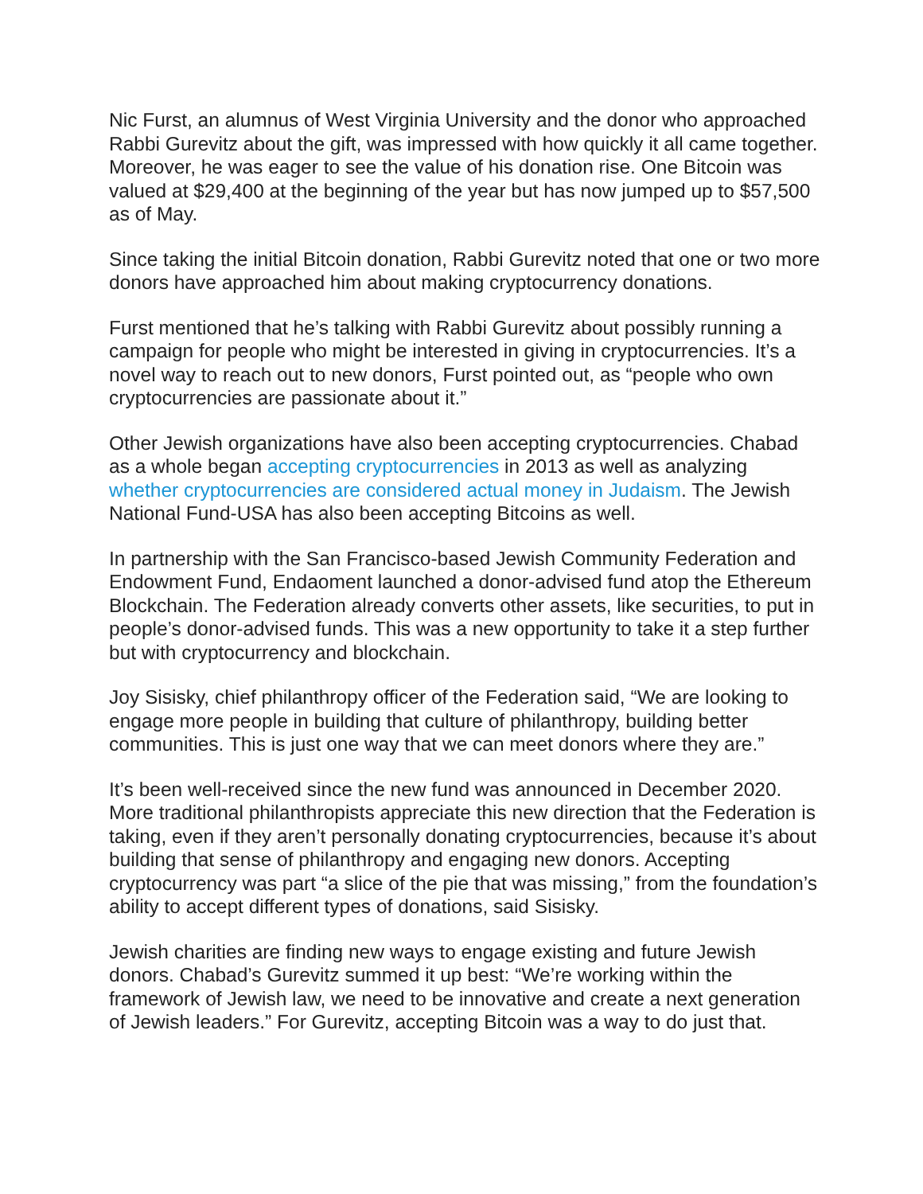Nic Furst, an alumnus of West Virginia University and the donor who approached Rabbi Gurevitz about the gift, was impressed with how quickly it all came together. Moreover, he was eager to see the value of his donation rise. One Bitcoin was valued at $29,400 at the beginning of the year but has now jumped up to $57,500 as of May.
Since taking the initial Bitcoin donation, Rabbi Gurevitz noted that one or two more donors have approached him about making cryptocurrency donations.
Furst mentioned that he’s talking with Rabbi Gurevitz about possibly running a campaign for people who might be interested in giving in cryptocurrencies. It’s a novel way to reach out to new donors, Furst pointed out, as “people who own cryptocurrencies are passionate about it.”
Other Jewish organizations have also been accepting cryptocurrencies. Chabad as a whole began accepting cryptocurrencies in 2013 as well as analyzing whether cryptocurrencies are considered actual money in Judaism. The Jewish National Fund-USA has also been accepting Bitcoins as well.
In partnership with the San Francisco-based Jewish Community Federation and Endowment Fund, Endaoment launched a donor-advised fund atop the Ethereum Blockchain. The Federation already converts other assets, like securities, to put in people’s donor-advised funds. This was a new opportunity to take it a step further but with cryptocurrency and blockchain.
Joy Sisisky, chief philanthropy officer of the Federation said, “We are looking to engage more people in building that culture of philanthropy, building better communities. This is just one way that we can meet donors where they are.”
It’s been well-received since the new fund was announced in December 2020. More traditional philanthropists appreciate this new direction that the Federation is taking, even if they aren’t personally donating cryptocurrencies, because it’s about building that sense of philanthropy and engaging new donors. Accepting cryptocurrency was part “a slice of the pie that was missing,” from the foundation’s ability to accept different types of donations, said Sisisky.
Jewish charities are finding new ways to engage existing and future Jewish donors. Chabad’s Gurevitz summed it up best: “We’re working within the framework of Jewish law, we need to be innovative and create a next generation of Jewish leaders.” For Gurevitz, accepting Bitcoin was a way to do just that.